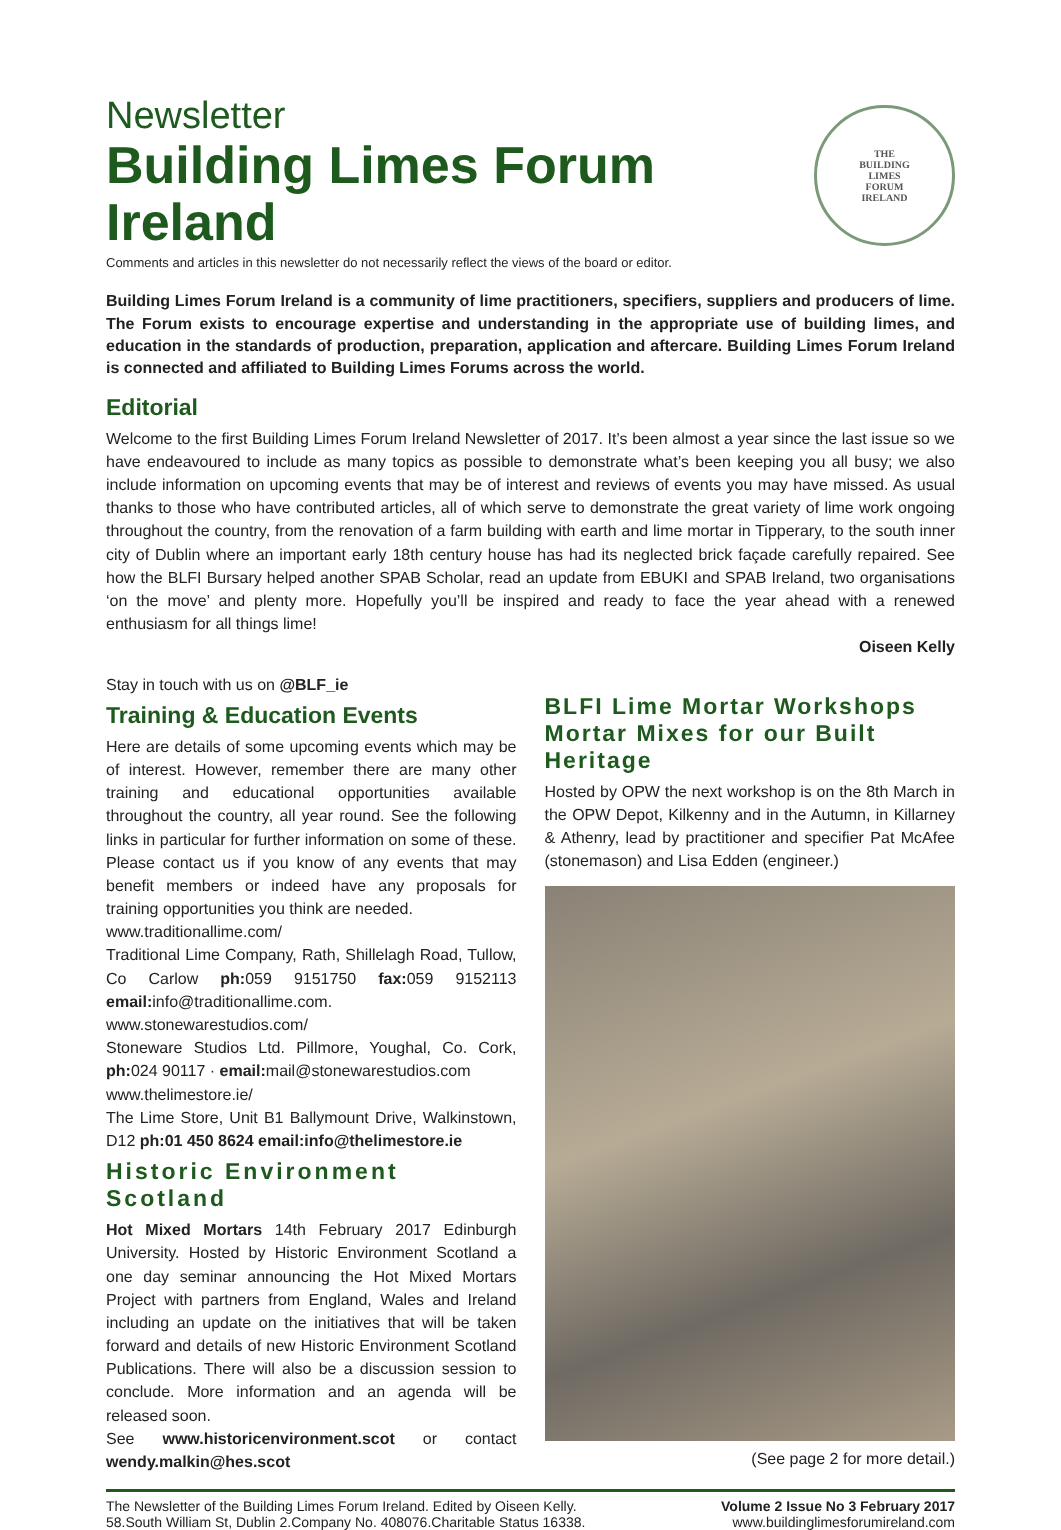THE
BUILDING
LIMES
FORUM
IRELAND
Newsletter
Building Limes Forum Ireland
Comments and articles in this newsletter do not necessarily reflect the views of the board or editor.
Building Limes Forum Ireland is a community of lime practitioners, specifiers, suppliers and producers of lime. The Forum exists to encourage expertise and understanding in the appropriate use of building limes, and education in the standards of production, preparation, application and aftercare. Building Limes Forum Ireland is connected and affiliated to Building Limes Forums across the world.
Editorial
Welcome to the first Building Limes Forum Ireland Newsletter of 2017. It’s been almost a year since the last issue so we have endeavoured to include as many topics as possible to demonstrate what’s been keeping you all busy; we also include information on upcoming events that may be of interest and reviews of events you may have missed. As usual thanks to those who have contributed articles, all of which serve to demonstrate the great variety of lime work ongoing throughout the country, from the renovation of a farm building with earth and lime mortar in Tipperary, to the south inner city of Dublin where an important early 18th century house has had its neglected brick façade carefully repaired. See how the BLFI Bursary helped another SPAB Scholar, read an update from EBUKI and SPAB Ireland, two organisations ‘on the move’ and plenty more. Hopefully you’ll be inspired and ready to face the year ahead with a renewed enthusiasm for all things lime!
Oiseen Kelly
Stay in touch with us on @BLF_ie
Training & Education Events
Here are details of some upcoming events which may be of interest. However, remember there are many other training and educational opportunities available throughout the country, all year round. See the following links in particular for further information on some of these. Please contact us if you know of any events that may benefit members or indeed have any proposals for training opportunities you think are needed.
www.traditionallime.com/
Traditional Lime Company, Rath, Shillelagh Road, Tullow, Co Carlow ph: 059 9151750 fax: 059 9152113 email: info@traditionallime.com.
www.stonewarestudios.com/
Stoneware Studios Ltd. Pillmore, Youghal, Co. Cork, ph: 024 90117 · email: mail@stonewarestudios.com
www.thelimestore.ie/
The Lime Store, Unit B1 Ballymount Drive, Walkinstown, D12 ph:01 450 8624 email:info@thelimestore.ie
Historic Environment Scotland
Hot Mixed Mortars 14th February 2017 Edinburgh University. Hosted by Historic Environment Scotland a one day seminar announcing the Hot Mixed Mortars Project with partners from England, Wales and Ireland including an update on the initiatives that will be taken forward and details of new Historic Environment Scotland Publications. There will also be a discussion session to conclude. More information and an agenda will be released soon.
See www.historicenvironment.scot or contact wendy.malkin@hes.scot
BLFI Lime Mortar Workshops
Mortar Mixes for our Built Heritage
Hosted by OPW the next workshop is on the 8th March in the OPW Depot, Kilkenny and in the Autumn, in Killarney & Athenry, lead by practitioner and specifier Pat McAfee (stonemason) and Lisa Edden (engineer.)
(See page 2 for more detail.)
The Newsletter of the Building Limes Forum Ireland. Edited by Oiseen Kelly.
58.South William St, Dublin 2.Company No. 408076.Charitable Status 16338.
Volume 2 Issue No 3 February 2017
www.buildinglimesforumireland.com